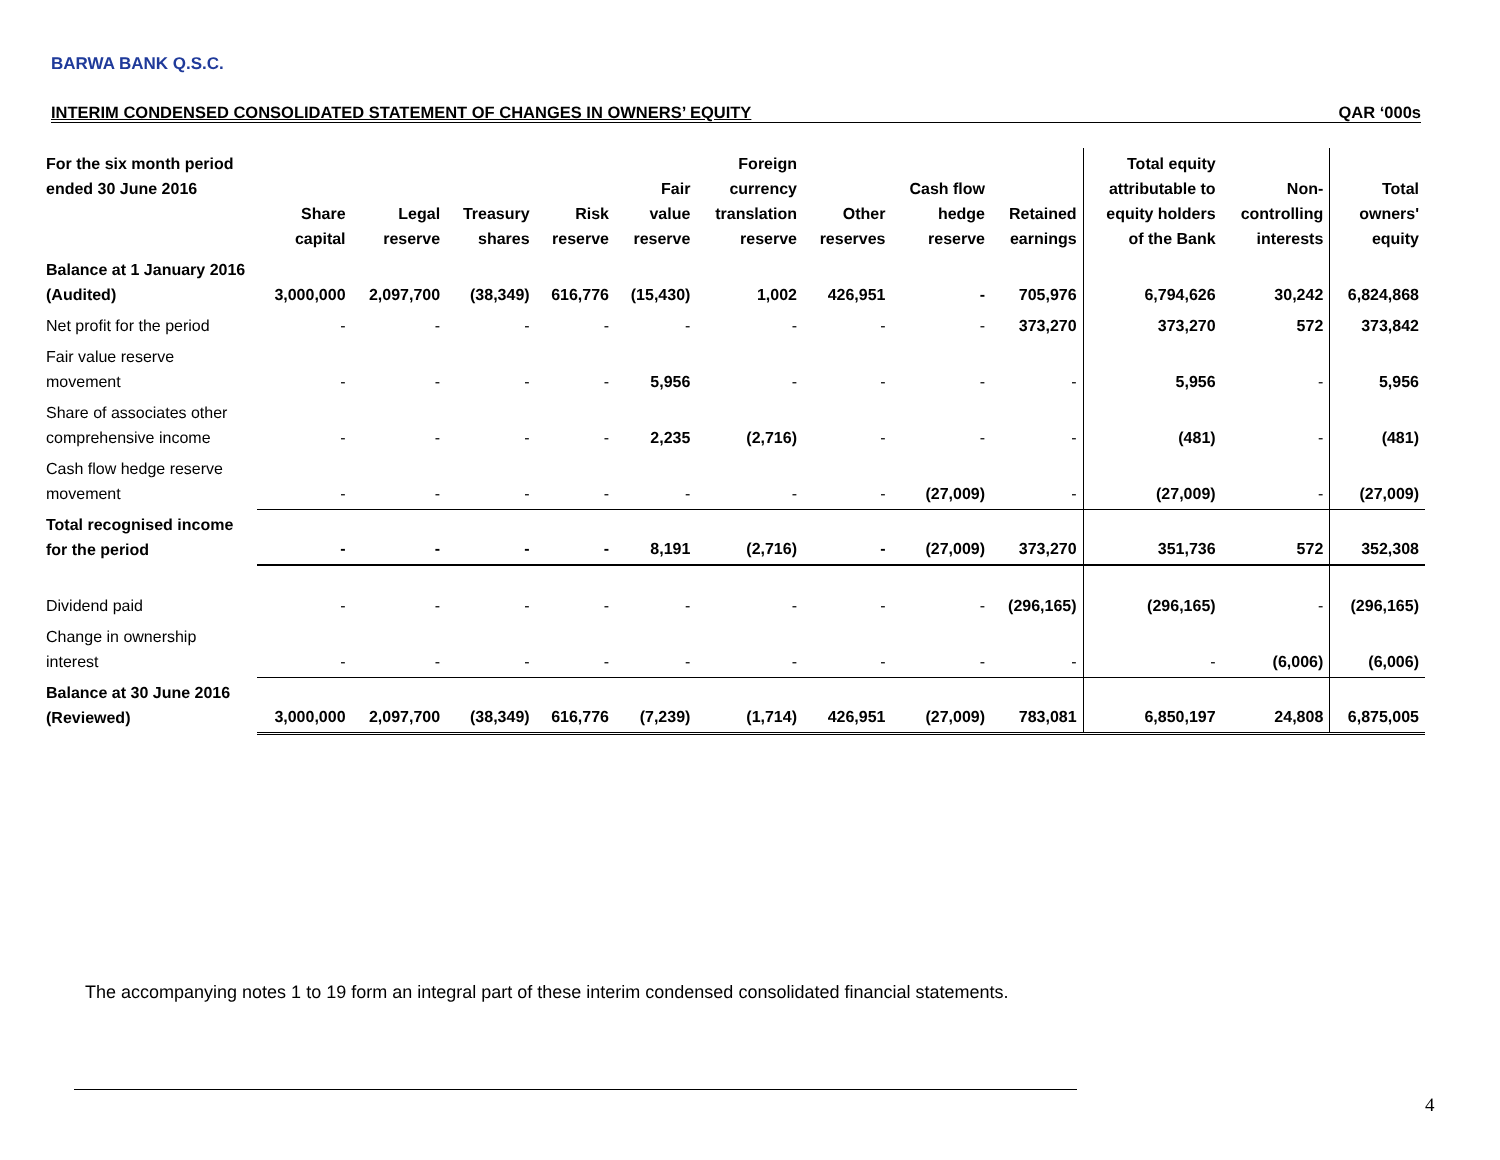BARWA BANK Q.S.C.
INTERIM CONDENSED CONSOLIDATED STATEMENT OF CHANGES IN OWNERS’ EQUITY QAR ‘000s
| For the six month period ended 30 June 2016 | Share capital | Legal reserve | Treasury shares | Risk reserve | Fair value reserve | Foreign currency translation reserve | Other reserves | Cash flow hedge reserve | Retained earnings | Total equity attributable to equity holders of the Bank | Non- controlling interests | Total owners' equity |
| --- | --- | --- | --- | --- | --- | --- | --- | --- | --- | --- | --- | --- |
| Balance at 1 January 2016 (Audited) | 3,000,000 | 2,097,700 | (38,349) | 616,776 | (15,430) | 1,002 | 426,951 | - | 705,976 | 6,794,626 | 30,242 | 6,824,868 |
| Net profit for the period | - | - | - | - | - | - | - | - | 373,270 | 373,270 | 572 | 373,842 |
| Fair value reserve movement | - | - | - | - | 5,956 | - | - | - | - | 5,956 | - | 5,956 |
| Share of associates other comprehensive income | - | - | - | - | 2,235 | (2,716) | - | - | - | (481) | - | (481) |
| Cash flow hedge reserve movement | - | - | - | - | - | - | - | (27,009) | - | (27,009) | - | (27,009) |
| Total recognised income for the period | - | - | - | - | 8,191 | (2,716) | - | (27,009) | 373,270 | 351,736 | 572 | 352,308 |
| Dividend paid | - | - | - | - | - | - | - | - | (296,165) | (296,165) | - | (296,165) |
| Change in ownership interest | - | - | - | - | - | - | - | - | - | - | (6,006) | (6,006) |
| Balance at 30 June 2016 (Reviewed) | 3,000,000 | 2,097,700 | (38,349) | 616,776 | (7,239) | (1,714) | 426,951 | (27,009) | 783,081 | 6,850,197 | 24,808 | 6,875,005 |
The accompanying notes 1 to 19 form an integral part of these interim condensed consolidated financial statements.
4